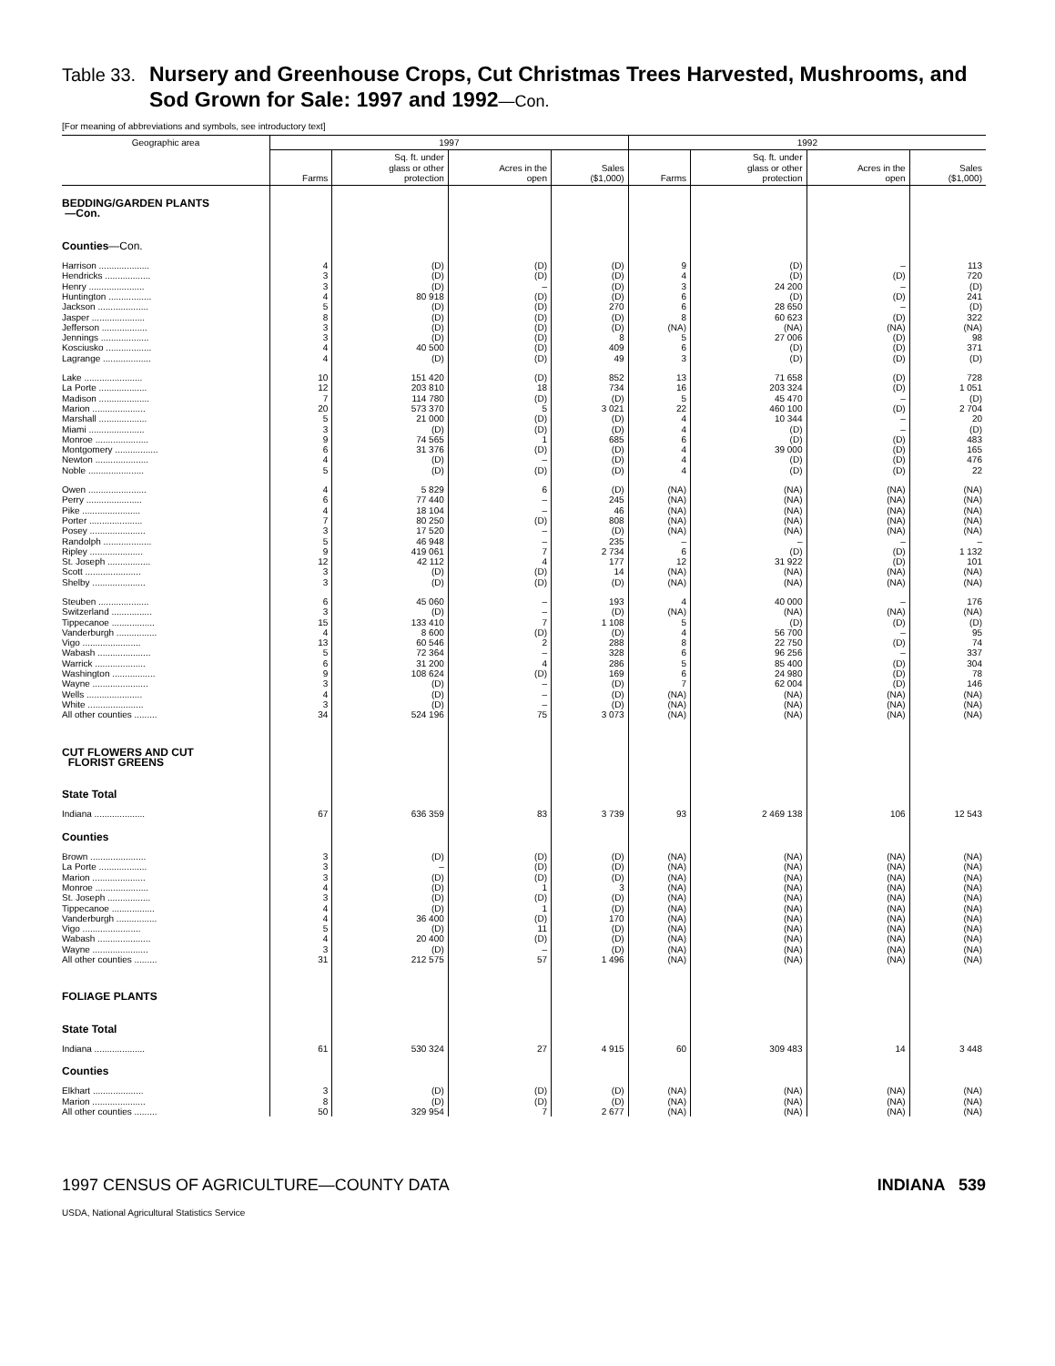Table 33. Nursery and Greenhouse Crops, Cut Christmas Trees Harvested, Mushrooms, and
Sod Grown for Sale: 1997 and 1992—Con.
[For meaning of abbreviations and symbols, see introductory text]
| Geographic area | 1997 | | | | 1992 | | | |
| --- | --- | --- | --- | --- | --- | --- | --- | --- |
| | Farms | Sq. ft. under glass or other protection | Acres in the open | Sales ($1,000) | Farms | Sq. ft. under glass or other protection | Acres in the open | Sales ($1,000) |
| BEDDING/GARDEN PLANTS —Con. | | | | | | | | |
| Counties —Con. | | | | | | | | |
| Harrison .................... | 4 | (D) | (D) | (D) | 9 | (D) | – | 113 |
| Hendricks .................. | 3 | (D) | (D) | (D) | 4 | (D) | (D) | 720 |
| Henry ...................... | 3 | (D) | – | (D) | 3 | 24 200 | – | (D) |
| Huntington ................. | 4 | 80 918 | (D) | (D) | 6 | (D) | (D) | 241 |
| Jackson .................... | 5 | (D) | (D) | 270 | 6 | 28 650 | – | (D) |
| Jasper ..................... | 8 | (D) | (D) | (D) | 8 | 60 623 | (D) | 322 |
| Jefferson .................. | 3 | (D) | (D) | (D) | (NA) | (NA) | (NA) | (NA) |
| Jennings ................... | 3 | (D) | (D) | 8 | 5 | 27 006 | (D) | 98 |
| Kosciusko .................. | 4 | 40 500 | (D) | 409 | 6 | (D) | (D) | 371 |
| Lagrange ................... | 4 | (D) | (D) | 49 | 3 | (D) | (D) | (D) |
| Lake ....................... | 10 | 151 420 | (D) | 852 | 13 | 71 658 | (D) | 728 |
| La Porte ................... | 12 | 203 810 | 18 | 734 | 16 | 203 324 | (D) | 1 051 |
| Madison .................... | 7 | 114 780 | (D) | (D) | 5 | 45 470 | – | (D) |
| Marion ..................... | 20 | 573 370 | 5 | 3 021 | 22 | 460 100 | (D) | 2 704 |
| Marshall ................... | 5 | 21 000 | (D) | (D) | 4 | 10 344 | – | 20 |
| Miami ...................... | 3 | (D) | (D) | (D) | 4 | (D) | – | (D) |
| Monroe ..................... | 9 | 74 565 | 1 | 685 | 6 | (D) | (D) | 483 |
| Montgomery ................. | 6 | 31 376 | (D) | (D) | 4 | 39 000 | (D) | 165 |
| Newton ..................... | 4 | (D) | – | (D) | 4 | (D) | (D) | 476 |
| Noble ...................... | 5 | (D) | (D) | (D) | 4 | (D) | (D) | 22 |
| Owen ....................... | 4 | 5 829 | 6 | (D) | (NA) | (NA) | (NA) | (NA) |
| Perry ...................... | 6 | 77 440 | – | 245 | (NA) | (NA) | (NA) | (NA) |
| Pike ....................... | 4 | 18 104 | – | 46 | (NA) | (NA) | (NA) | (NA) |
| Porter ..................... | 7 | 80 250 | (D) | 808 | (NA) | (NA) | (NA) | (NA) |
| Posey ...................... | 3 | 17 520 | – | (D) | (NA) | (NA) | (NA) | (NA) |
| Randolph ................... | 5 | 46 948 | – | 235 | – | – | – | – |
| Ripley ..................... | 9 | 419 061 | 7 | 2 734 | 6 | (D) | (D) | 1 132 |
| St. Joseph ................. | 12 | 42 112 | 4 | 177 | 12 | 31 922 | (D) | 101 |
| Scott ...................... | 3 | (D) | (D) | 14 | (NA) | (NA) | (NA) | (NA) |
| Shelby ..................... | 3 | (D) | (D) | (D) | (NA) | (NA) | (NA) | (NA) |
| Steuben .................... | 6 | 45 060 | – | 193 | 4 | 40 000 | – | 176 |
| Switzerland ................ | 3 | (D) | – | (D) | (NA) | (NA) | (NA) | (NA) |
| Tippecanoe ................. | 15 | 133 410 | 7 | 1 108 | 5 | (D) | (D) | (D) |
| Vanderburgh ................ | 4 | 8 600 | (D) | (D) | 4 | 56 700 | – | 95 |
| Vigo ....................... | 13 | 60 546 | 2 | 288 | 8 | 22 750 | (D) | 74 |
| Wabash ..................... | 5 | 72 364 | – | 328 | 6 | 96 256 | – | 337 |
| Warrick .................... | 6 | 31 200 | 4 | 286 | 5 | 85 400 | (D) | 304 |
| Washington ................. | 9 | 108 624 | (D) | 169 | 6 | 24 980 | (D) | 78 |
| Wayne ...................... | 3 | (D) | – | (D) | 7 | 62 004 | (D) | 146 |
| Wells ...................... | 4 | (D) | – | (D) | (NA) | (NA) | (NA) | (NA) |
| White ...................... | 3 | (D) | – | (D) | (NA) | (NA) | (NA) | (NA) |
| All other counties ......... | 34 | 524 196 | 75 | 3 073 | (NA) | (NA) | (NA) | (NA) |
| CUT FLOWERS AND CUT FLORIST GREENS | | | | | | | | |
| State Total | | | | | | | | |
| Indiana .................... | 67 | 636 359 | 83 | 3 739 | 93 | 2 469 138 | 106 | 12 543 |
| Counties | | | | | | | | |
| Brown ...................... | 3 | (D) | (D) | (D) | (NA) | (NA) | (NA) | (NA) |
| La Porte ................... | 3 | – | (D) | (D) | (NA) | (NA) | (NA) | (NA) |
| Marion ..................... | 3 | (D) | (D) | (D) | (NA) | (NA) | (NA) | (NA) |
| Monroe ..................... | 4 | (D) | 1 | 3 | (NA) | (NA) | (NA) | (NA) |
| St. Joseph ................. | 3 | (D) | (D) | (D) | (NA) | (NA) | (NA) | (NA) |
| Tippecanoe ................. | 4 | (D) | 1 | (D) | (NA) | (NA) | (NA) | (NA) |
| Vanderburgh ................ | 4 | 36 400 | (D) | 170 | (NA) | (NA) | (NA) | (NA) |
| Vigo ....................... | 5 | (D) | 11 | (D) | (NA) | (NA) | (NA) | (NA) |
| Wabash ..................... | 4 | 20 400 | (D) | (D) | (NA) | (NA) | (NA) | (NA) |
| Wayne ...................... | 3 | (D) | – | (D) | (NA) | (NA) | (NA) | (NA) |
| All other counties ......... | 31 | 212 575 | 57 | 1 496 | (NA) | (NA) | (NA) | (NA) |
| FOLIAGE PLANTS | | | | | | | | |
| State Total | | | | | | | | |
| Indiana .................... | 61 | 530 324 | 27 | 4 915 | 60 | 309 483 | 14 | 3 448 |
| Counties | | | | | | | | |
| Elkhart .................... | 3 | (D) | (D) | (D) | (NA) | (NA) | (NA) | (NA) |
| Marion ..................... | 8 | (D) | (D) | (D) | (NA) | (NA) | (NA) | (NA) |
| All other counties ......... | 50 | 329 954 | 7 | 2 677 | (NA) | (NA) | (NA) | (NA) |
1997 CENSUS OF AGRICULTURE—COUNTY DATA INDIANA 539
USDA, National Agricultural Statistics Service